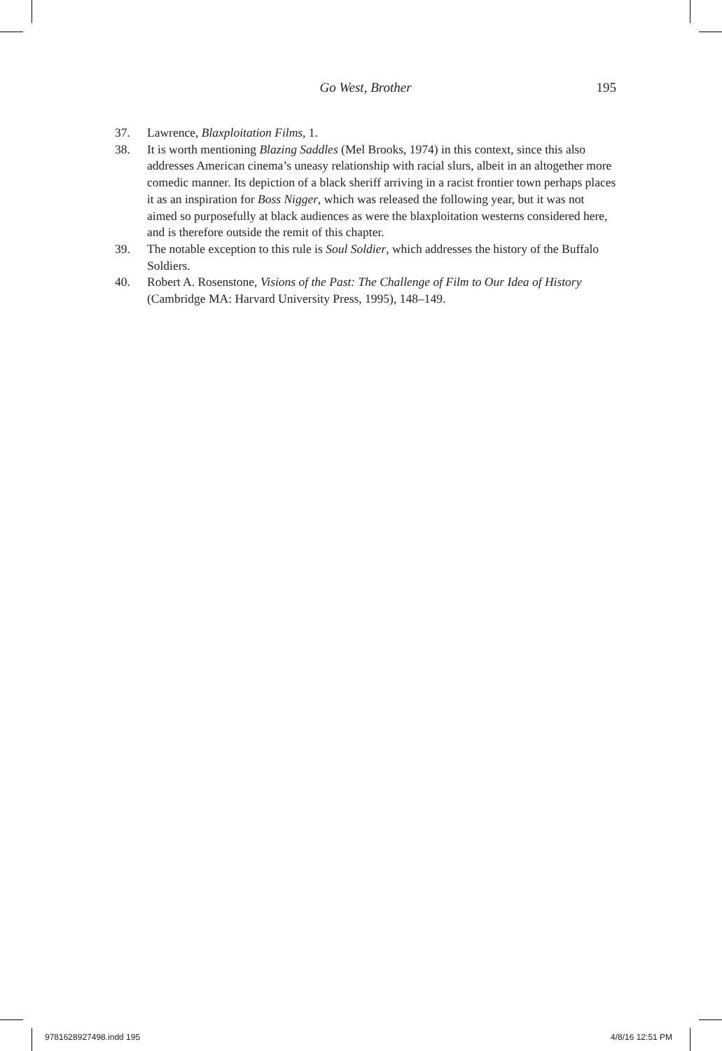Go West, Brother
195
37. Lawrence, Blaxploitation Films, 1.
38. It is worth mentioning Blazing Saddles (Mel Brooks, 1974) in this context, since this also addresses American cinema’s uneasy relationship with racial slurs, albeit in an altogether more comedic manner. Its depiction of a black sheriff arriving in a racist frontier town perhaps places it as an inspiration for Boss Nigger, which was released the following year, but it was not aimed so purposefully at black audiences as were the blaxploitation westerns considered here, and is therefore outside the remit of this chapter.
39. The notable exception to this rule is Soul Soldier, which addresses the history of the Buffalo Soldiers.
40. Robert A. Rosenstone, Visions of the Past: The Challenge of Film to Our Idea of History (Cambridge MA: Harvard University Press, 1995), 148–149.
9781628927498.indd 195 4/8/16 12:51 PM